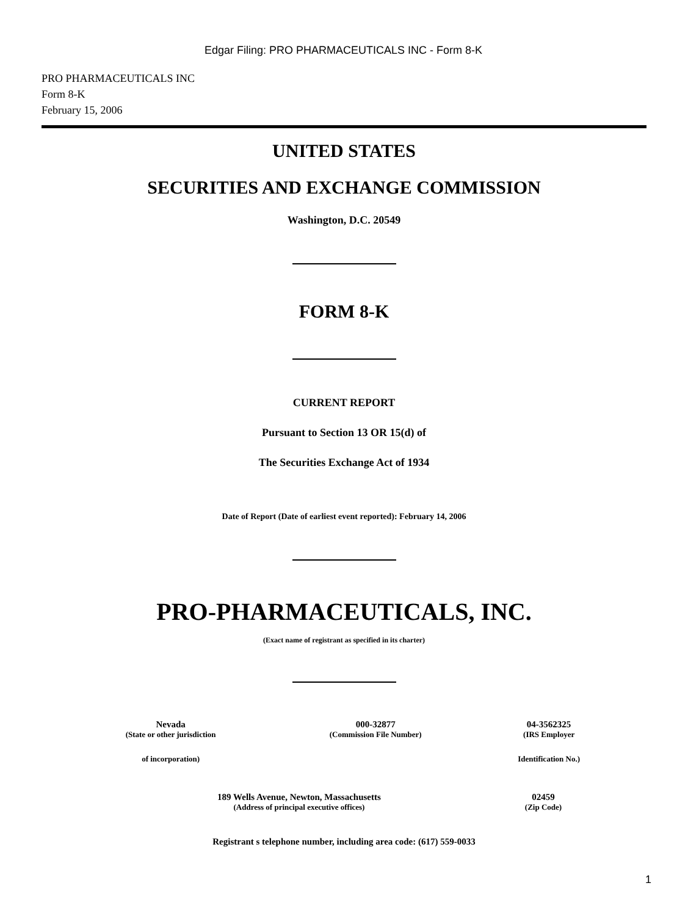Edgar Filing: PRO PHARMACEUTICALS INC - Form 8-K
PRO PHARMACEUTICALS INC
Form 8-K
February 15, 2006
UNITED STATES
SECURITIES AND EXCHANGE COMMISSION
Washington, D.C. 20549
FORM 8-K
CURRENT REPORT
Pursuant to Section 13 OR 15(d) of
The Securities Exchange Act of 1934
Date of Report (Date of earliest event reported): February 14, 2006
PRO-PHARMACEUTICALS, INC.
(Exact name of registrant as specified in its charter)
| Nevada | 000-32877 | 04-3562325 |
| (State or other jurisdiction | (Commission File Number) | (IRS Employer |
| of incorporation) | | Identification No.) |
| 189 Wells Avenue, Newton, Massachusetts | 02459 |
| (Address of principal executive offices) | (Zip Code) |
Registrant s telephone number, including area code: (617) 559-0033
1